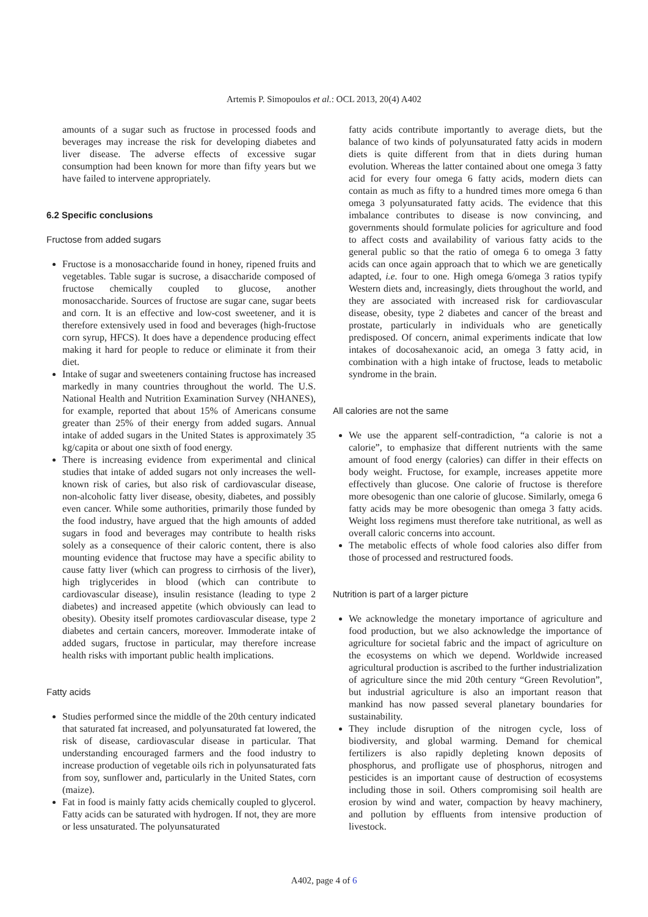Artemis P. Simopoulos et al.: OCL 2013, 20(4) A402
amounts of a sugar such as fructose in processed foods and beverages may increase the risk for developing diabetes and liver disease. The adverse effects of excessive sugar consumption had been known for more than fifty years but we have failed to intervene appropriately.
6.2 Specific conclusions
Fructose from added sugars
Fructose is a monosaccharide found in honey, ripened fruits and vegetables. Table sugar is sucrose, a disaccharide composed of fructose chemically coupled to glucose, another monosaccharide. Sources of fructose are sugar cane, sugar beets and corn. It is an effective and low-cost sweetener, and it is therefore extensively used in food and beverages (high-fructose corn syrup, HFCS). It does have a dependence producing effect making it hard for people to reduce or eliminate it from their diet.
Intake of sugar and sweeteners containing fructose has increased markedly in many countries throughout the world. The U.S. National Health and Nutrition Examination Survey (NHANES), for example, reported that about 15% of Americans consume greater than 25% of their energy from added sugars. Annual intake of added sugars in the United States is approximately 35 kg/capita or about one sixth of food energy.
There is increasing evidence from experimental and clinical studies that intake of added sugars not only increases the well-known risk of caries, but also risk of cardiovascular disease, non-alcoholic fatty liver disease, obesity, diabetes, and possibly even cancer. While some authorities, primarily those funded by the food industry, have argued that the high amounts of added sugars in food and beverages may contribute to health risks solely as a consequence of their caloric content, there is also mounting evidence that fructose may have a specific ability to cause fatty liver (which can progress to cirrhosis of the liver), high triglycerides in blood (which can contribute to cardiovascular disease), insulin resistance (leading to type 2 diabetes) and increased appetite (which obviously can lead to obesity). Obesity itself promotes cardiovascular disease, type 2 diabetes and certain cancers, moreover. Immoderate intake of added sugars, fructose in particular, may therefore increase health risks with important public health implications.
Fatty acids
Studies performed since the middle of the 20th century indicated that saturated fat increased, and polyunsaturated fat lowered, the risk of disease, cardiovascular disease in particular. That understanding encouraged farmers and the food industry to increase production of vegetable oils rich in polyunsaturated fats from soy, sunflower and, particularly in the United States, corn (maize).
Fat in food is mainly fatty acids chemically coupled to glycerol. Fatty acids can be saturated with hydrogen. If not, they are more or less unsaturated. The polyunsaturated
fatty acids contribute importantly to average diets, but the balance of two kinds of polyunsaturated fatty acids in modern diets is quite different from that in diets during human evolution. Whereas the latter contained about one omega 3 fatty acid for every four omega 6 fatty acids, modern diets can contain as much as fifty to a hundred times more omega 6 than omega 3 polyunsaturated fatty acids. The evidence that this imbalance contributes to disease is now convincing, and governments should formulate policies for agriculture and food to affect costs and availability of various fatty acids to the general public so that the ratio of omega 6 to omega 3 fatty acids can once again approach that to which we are genetically adapted, i.e. four to one. High omega 6/omega 3 ratios typify Western diets and, increasingly, diets throughout the world, and they are associated with increased risk for cardiovascular disease, obesity, type 2 diabetes and cancer of the breast and prostate, particularly in individuals who are genetically predisposed. Of concern, animal experiments indicate that low intakes of docosahexanoic acid, an omega 3 fatty acid, in combination with a high intake of fructose, leads to metabolic syndrome in the brain.
All calories are not the same
We use the apparent self-contradiction, “a calorie is not a calorie”, to emphasize that different nutrients with the same amount of food energy (calories) can differ in their effects on body weight. Fructose, for example, increases appetite more effectively than glucose. One calorie of fructose is therefore more obesogenic than one calorie of glucose. Similarly, omega 6 fatty acids may be more obesogenic than omega 3 fatty acids. Weight loss regimens must therefore take nutritional, as well as overall caloric concerns into account.
The metabolic effects of whole food calories also differ from those of processed and restructured foods.
Nutrition is part of a larger picture
We acknowledge the monetary importance of agriculture and food production, but we also acknowledge the importance of agriculture for societal fabric and the impact of agriculture on the ecosystems on which we depend. Worldwide increased agricultural production is ascribed to the further industrialization of agriculture since the mid 20th century “Green Revolution”, but industrial agriculture is also an important reason that mankind has now passed several planetary boundaries for sustainability.
They include disruption of the nitrogen cycle, loss of biodiversity, and global warming. Demand for chemical fertilizers is also rapidly depleting known deposits of phosphorus, and profligate use of phosphorus, nitrogen and pesticides is an important cause of destruction of ecosystems including those in soil. Others compromising soil health are erosion by wind and water, compaction by heavy machinery, and pollution by effluents from intensive production of livestock.
A402, page 4 of 6